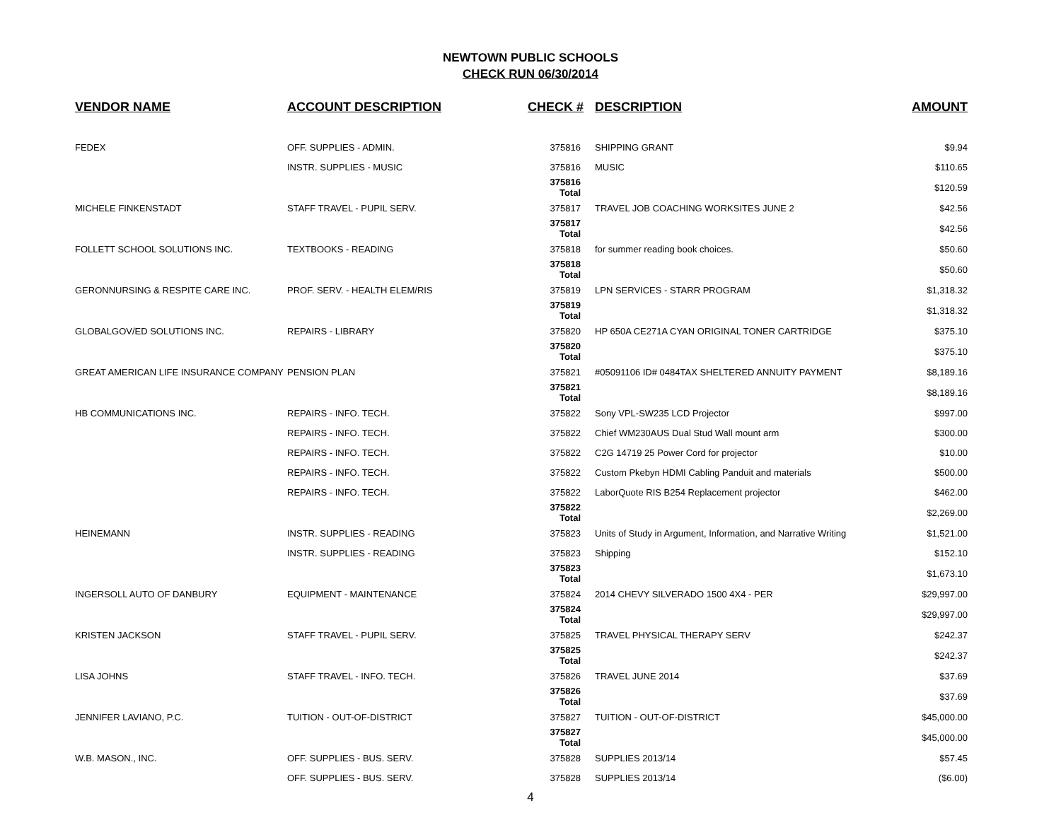NEWTOWN PUBLIC SCHOOLS
CHECK RUN 06/30/2014
| VENDOR NAME | ACCOUNT DESCRIPTION | CHECK # | DESCRIPTION | AMOUNT |
| --- | --- | --- | --- | --- |
| FEDEX | OFF. SUPPLIES - ADMIN. | 375816 | SHIPPING GRANT | $9.94 |
| | INSTR. SUPPLIES - MUSIC | 375816 | MUSIC | $110.65 |
| | | 375816 Total | | $120.59 |
| MICHELE FINKENSTADT | STAFF TRAVEL - PUPIL SERV. | 375817 | TRAVEL JOB COACHING WORKSITES JUNE 2 | $42.56 |
| | | 375817 Total | | $42.56 |
| FOLLETT SCHOOL SOLUTIONS INC. | TEXTBOOKS - READING | 375818 | for summer reading book choices. | $50.60 |
| | | 375818 Total | | $50.60 |
| GERONNURSING & RESPITE CARE INC. | PROF. SERV. - HEALTH ELEM/RIS | 375819 | LPN SERVICES - STARR PROGRAM | $1,318.32 |
| | | 375819 Total | | $1,318.32 |
| GLOBALGOV/ED SOLUTIONS INC. | REPAIRS - LIBRARY | 375820 | HP 650A CE271A CYAN ORIGINAL TONER CARTRIDGE | $375.10 |
| | | 375820 Total | | $375.10 |
| GREAT AMERICAN LIFE INSURANCE COMPANY | PENSION PLAN | 375821 | #05091106 ID# 0484TAX SHELTERED ANNUITY PAYMENT | $8,189.16 |
| | | 375821 Total | | $8,189.16 |
| HB COMMUNICATIONS INC. | REPAIRS - INFO. TECH. | 375822 | Sony VPL-SW235 LCD Projector | $997.00 |
| | REPAIRS - INFO. TECH. | 375822 | Chief WM230AUS Dual Stud Wall mount arm | $300.00 |
| | REPAIRS - INFO. TECH. | 375822 | C2G 14719 25 Power Cord for projector | $10.00 |
| | REPAIRS - INFO. TECH. | 375822 | Custom Pkebyn HDMI Cabling Panduit and materials | $500.00 |
| | REPAIRS - INFO. TECH. | 375822 | LaborQuote RIS B254 Replacement projector | $462.00 |
| | | 375822 Total | | $2,269.00 |
| HEINEMANN | INSTR. SUPPLIES - READING | 375823 | Units of Study in Argument, Information, and Narrative Writing | $1,521.00 |
| | INSTR. SUPPLIES - READING | 375823 | Shipping | $152.10 |
| | | 375823 Total | | $1,673.10 |
| INGERSOLL AUTO OF DANBURY | EQUIPMENT - MAINTENANCE | 375824 | 2014 CHEVY SILVERADO 1500 4X4 - PER | $29,997.00 |
| | | 375824 Total | | $29,997.00 |
| KRISTEN JACKSON | STAFF TRAVEL - PUPIL SERV. | 375825 | TRAVEL PHYSICAL THERAPY SERV | $242.37 |
| | | 375825 Total | | $242.37 |
| LISA JOHNS | STAFF TRAVEL - INFO. TECH. | 375826 | TRAVEL JUNE 2014 | $37.69 |
| | | 375826 Total | | $37.69 |
| JENNIFER LAVIANO, P.C. | TUITION - OUT-OF-DISTRICT | 375827 | TUITION - OUT-OF-DISTRICT | $45,000.00 |
| | | 375827 Total | | $45,000.00 |
| W.B. MASON., INC. | OFF. SUPPLIES - BUS. SERV. | 375828 | SUPPLIES 2013/14 | $57.45 |
| | OFF. SUPPLIES - BUS. SERV. | 375828 | SUPPLIES 2013/14 | ($6.00) |
4